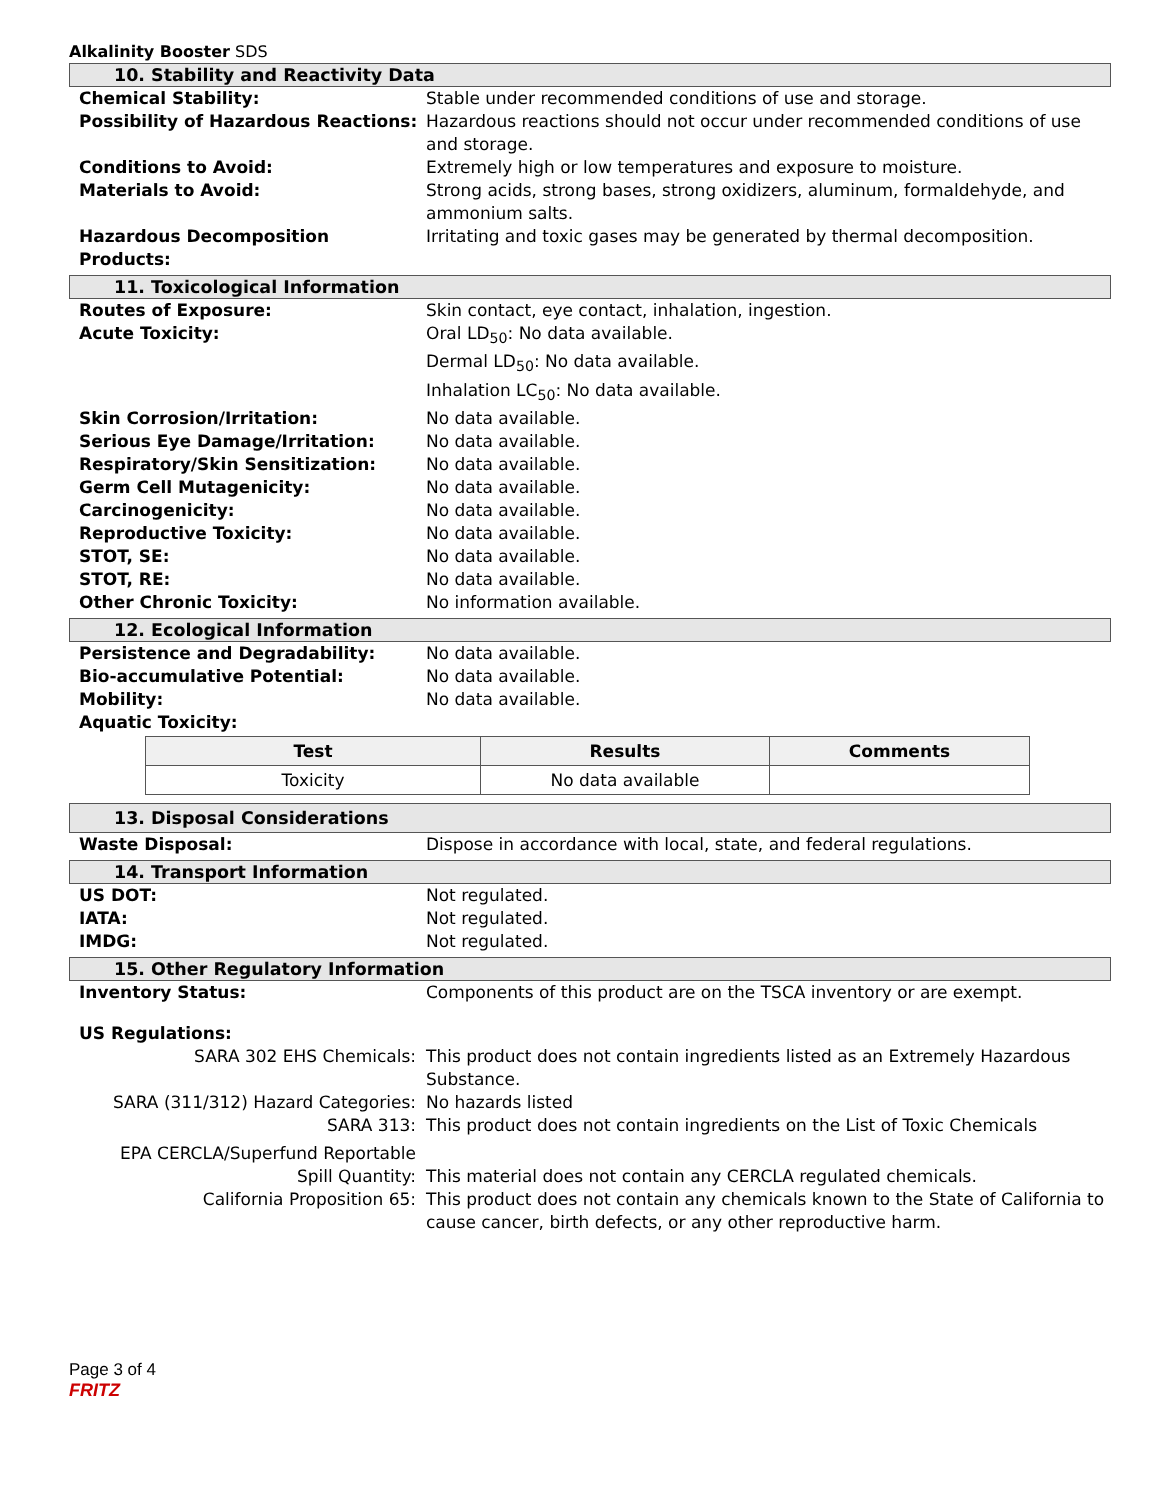Alkalinity Booster SDS
10. Stability and Reactivity Data
Chemical Stability: Stable under recommended conditions of use and storage.
Possibility of Hazardous Reactions:
Hazardous reactions should not occur under recommended conditions of use and storage.
Conditions to Avoid: Extremely high or low temperatures and exposure to moisture.
Materials to Avoid: Strong acids, strong bases, strong oxidizers, aluminum, formaldehyde, and ammonium salts.
Hazardous Decomposition Products: Irritating and toxic gases may be generated by thermal decomposition.
11. Toxicological Information
Routes of Exposure: Skin contact, eye contact, inhalation, ingestion.
Acute Toxicity: Oral LD<sub>50</sub>: No data available.
Dermal LD<sub>50</sub>: No data available.
Inhalation LC<sub>50</sub>: No data available.
Skin Corrosion/Irritation: No data available.
Serious Eye Damage/Irritation: No data available.
Respiratory/Skin Sensitization: No data available.
Germ Cell Mutagenicity: No data available.
Carcinogenicity: No data available.
Reproductive Toxicity: No data available.
STOT, SE: No data available.
STOT, RE: No data available.
Other Chronic Toxicity: No information available.
12. Ecological Information
Persistence and Degradability: No data available.
Bio-accumulative Potential: No data available.
Mobility: No data available.
Aquatic Toxicity:
| Test | Results | Comments |
| --- | --- | --- |
| Toxicity | No data available | |
13. Disposal Considerations
Waste Disposal: Dispose in accordance with local, state, and federal regulations.
14. Transport Information
US DOT: Not regulated.
IATA: Not regulated.
IMDG: Not regulated.
15. Other Regulatory Information
Inventory Status: Components of this product are on the TSCA inventory or are exempt.
US Regulations:
SARA 302 EHS Chemicals: This product does not contain ingredients listed as an Extremely Hazardous Substance.
SARA (311/312) Hazard Categories: No hazards listed
SARA 313: This product does not contain ingredients on the List of Toxic Chemicals
EPA CERCLA/Superfund Reportable
Spill Quantity:
This material does not contain any CERCLA regulated chemicals.
California Proposition 65: This product does not contain any chemicals known to the State of California to cause cancer, birth defects, or any other reproductive harm.
Page 3 of 4
FRITZ